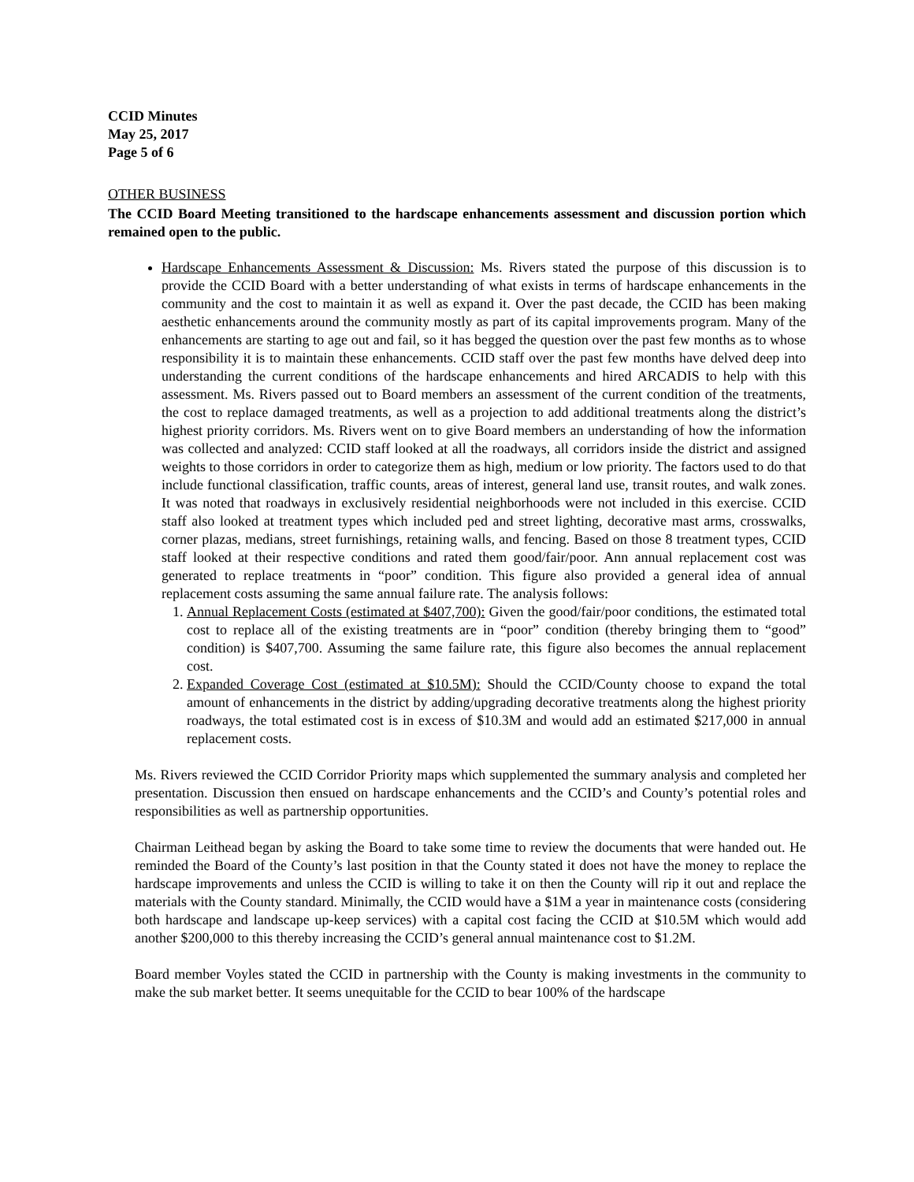CCID Minutes
May 25, 2017
Page 5 of 6
OTHER BUSINESS
The CCID Board Meeting transitioned to the hardscape enhancements assessment and discussion portion which remained open to the public.
Hardscape Enhancements Assessment & Discussion: Ms. Rivers stated the purpose of this discussion is to provide the CCID Board with a better understanding of what exists in terms of hardscape enhancements in the community and the cost to maintain it as well as expand it. Over the past decade, the CCID has been making aesthetic enhancements around the community mostly as part of its capital improvements program. Many of the enhancements are starting to age out and fail, so it has begged the question over the past few months as to whose responsibility it is to maintain these enhancements. CCID staff over the past few months have delved deep into understanding the current conditions of the hardscape enhancements and hired ARCADIS to help with this assessment. Ms. Rivers passed out to Board members an assessment of the current condition of the treatments, the cost to replace damaged treatments, as well as a projection to add additional treatments along the district’s highest priority corridors. Ms. Rivers went on to give Board members an understanding of how the information was collected and analyzed: CCID staff looked at all the roadways, all corridors inside the district and assigned weights to those corridors in order to categorize them as high, medium or low priority. The factors used to do that include functional classification, traffic counts, areas of interest, general land use, transit routes, and walk zones. It was noted that roadways in exclusively residential neighborhoods were not included in this exercise. CCID staff also looked at treatment types which included ped and street lighting, decorative mast arms, crosswalks, corner plazas, medians, street furnishings, retaining walls, and fencing. Based on those 8 treatment types, CCID staff looked at their respective conditions and rated them good/fair/poor. Ann annual replacement cost was generated to replace treatments in “poor” condition. This figure also provided a general idea of annual replacement costs assuming the same annual failure rate. The analysis follows:
1. Annual Replacement Costs (estimated at $407,700): Given the good/fair/poor conditions, the estimated total cost to replace all of the existing treatments are in “poor” condition (thereby bringing them to “good” condition) is $407,700. Assuming the same failure rate, this figure also becomes the annual replacement cost.
2. Expanded Coverage Cost (estimated at $10.5M): Should the CCID/County choose to expand the total amount of enhancements in the district by adding/upgrading decorative treatments along the highest priority roadways, the total estimated cost is in excess of $10.3M and would add an estimated $217,000 in annual replacement costs.
Ms. Rivers reviewed the CCID Corridor Priority maps which supplemented the summary analysis and completed her presentation. Discussion then ensued on hardscape enhancements and the CCID’s and County’s potential roles and responsibilities as well as partnership opportunities.
Chairman Leithead began by asking the Board to take some time to review the documents that were handed out. He reminded the Board of the County’s last position in that the County stated it does not have the money to replace the hardscape improvements and unless the CCID is willing to take it on then the County will rip it out and replace the materials with the County standard. Minimally, the CCID would have a $1M a year in maintenance costs (considering both hardscape and landscape up-keep services) with a capital cost facing the CCID at $10.5M which would add another $200,000 to this thereby increasing the CCID’s general annual maintenance cost to $1.2M.
Board member Voyles stated the CCID in partnership with the County is making investments in the community to make the sub market better. It seems unequitable for the CCID to bear 100% of the hardscape